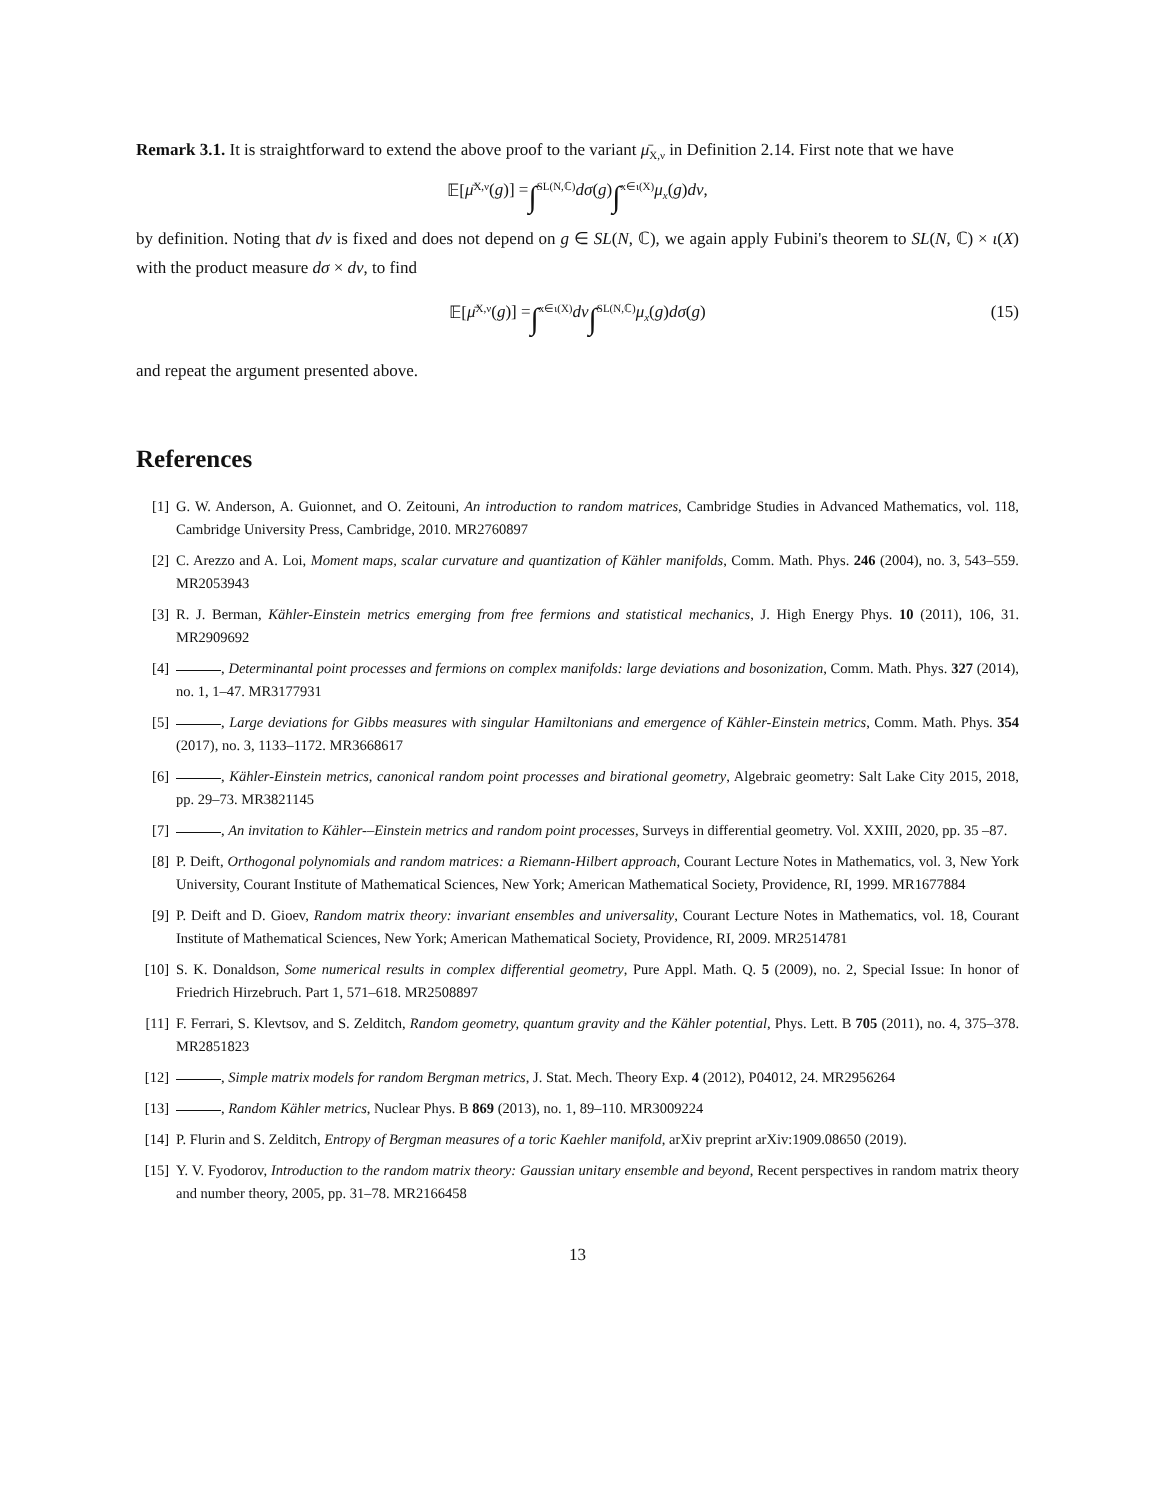Remark 3.1. It is straightforward to extend the above proof to the variant μ̄<sub>X,ν</sub> in Definition 2.14. First note that we have
𝔼[μ̄<sub>X,ν</sub>(g)] = ∫<sub>SL(N,ℂ)</sub> dσ (g) ∫<sub>x∈ι(X)</sub> μ<sub>x</sub> (g) dν,
by definition. Noting that dν is fixed and does not depend on g ∈ SL(N, ℂ), we again apply Fubini's theorem to SL(N, ℂ) × ι(X) with the product measure dσ × dν, to find
𝔼[μ̄<sub>X,ν</sub>(g)] = ∫<sub>x∈ι(X)</sub> dν ∫<sub>SL(N,ℂ)</sub> μ<sub>x</sub> (g) dσ (g) (15)
and repeat the argument presented above.
References
[1] G. W. Anderson, A. Guionnet, and O. Zeitouni, An introduction to random matrices, Cambridge Studies in Advanced Mathematics, vol. 118, Cambridge University Press, Cambridge, 2010. MR2760897
[2] C. Arezzo and A. Loi, Moment maps, scalar curvature and quantization of Kähler manifolds, Comm. Math. Phys. 246 (2004), no. 3, 543–559. MR2053943
[3] R. J. Berman, Kähler-Einstein metrics emerging from free fermions and statistical mechanics, J. High Energy Phys. 10 (2011), 106, 31. MR2909692
[4] , Determinantal point processes and fermions on complex manifolds: large deviations and bosonization, Comm. Math. Phys. 327 (2014), no. 1, 1–47. MR3177931
[5] , Large deviations for Gibbs measures with singular Hamiltonians and emergence of Kähler-Einstein metrics, Comm. Math. Phys. 354 (2017), no. 3, 1133–1172. MR3668617
[6] , Kähler-Einstein metrics, canonical random point processes and birational geometry, Algebraic geometry: Salt Lake City 2015, 2018, pp. 29–73. MR3821145
[7] , An invitation to Kähler-–Einstein metrics and random point processes, Surveys in differential geometry. Vol. XXIII, 2020, pp. 35 –87.
[8] P. Deift, Orthogonal polynomials and random matrices: a Riemann-Hilbert approach, Courant Lecture Notes in Mathematics, vol. 3, New York University, Courant Institute of Mathematical Sciences, New York; American Mathematical Society, Providence, RI, 1999. MR1677884
[9] P. Deift and D. Gioev, Random matrix theory: invariant ensembles and universality, Courant Lecture Notes in Mathematics, vol. 18, Courant Institute of Mathematical Sciences, New York; American Mathematical Society, Providence, RI, 2009. MR2514781
[10] S. K. Donaldson, Some numerical results in complex differential geometry, Pure Appl. Math. Q. 5 (2009), no. 2, Special Issue: In honor of Friedrich Hirzebruch. Part 1, 571–618. MR2508897
[11] F. Ferrari, S. Klevtsov, and S. Zelditch, Random geometry, quantum gravity and the Kähler potential, Phys. Lett. B 705 (2011), no. 4, 375–378. MR2851823
[12] , Simple matrix models for random Bergman metrics, J. Stat. Mech. Theory Exp. 4 (2012), P04012, 24. MR2956264
[13] , Random Kähler metrics, Nuclear Phys. B 869 (2013), no. 1, 89–110. MR3009224
[14] P. Flurin and S. Zelditch, Entropy of Bergman measures of a toric Kaehler manifold, arXiv preprint arXiv:1909.08650 (2019).
[15] Y. V. Fyodorov, Introduction to the random matrix theory: Gaussian unitary ensemble and beyond, Recent perspectives in random matrix theory and number theory, 2005, pp. 31–78. MR2166458
13